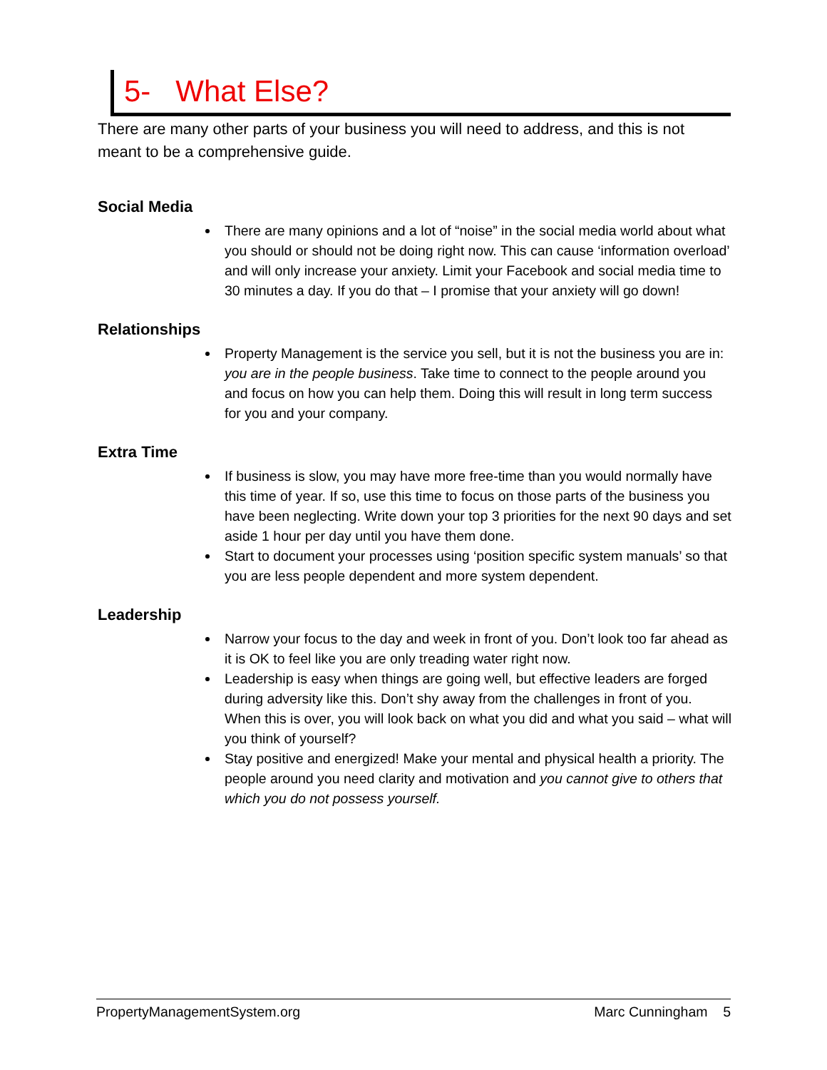5- What Else?
There are many other parts of your business you will need to address, and this is not meant to be a comprehensive guide.
Social Media
There are many opinions and a lot of “noise” in the social media world about what you should or should not be doing right now. This can cause ‘information overload’ and will only increase your anxiety. Limit your Facebook and social media time to 30 minutes a day. If you do that – I promise that your anxiety will go down!
Relationships
Property Management is the service you sell, but it is not the business you are in: you are in the people business. Take time to connect to the people around you and focus on how you can help them. Doing this will result in long term success for you and your company.
Extra Time
If business is slow, you may have more free-time than you would normally have this time of year. If so, use this time to focus on those parts of the business you have been neglecting. Write down your top 3 priorities for the next 90 days and set aside 1 hour per day until you have them done.
Start to document your processes using ‘position specific system manuals’ so that you are less people dependent and more system dependent.
Leadership
Narrow your focus to the day and week in front of you. Don’t look too far ahead as it is OK to feel like you are only treading water right now.
Leadership is easy when things are going well, but effective leaders are forged during adversity like this. Don’t shy away from the challenges in front of you. When this is over, you will look back on what you did and what you said – what will you think of yourself?
Stay positive and energized! Make your mental and physical health a priority. The people around you need clarity and motivation and you cannot give to others that which you do not possess yourself.
PropertyManagementSystem.org Marc Cunningham 5